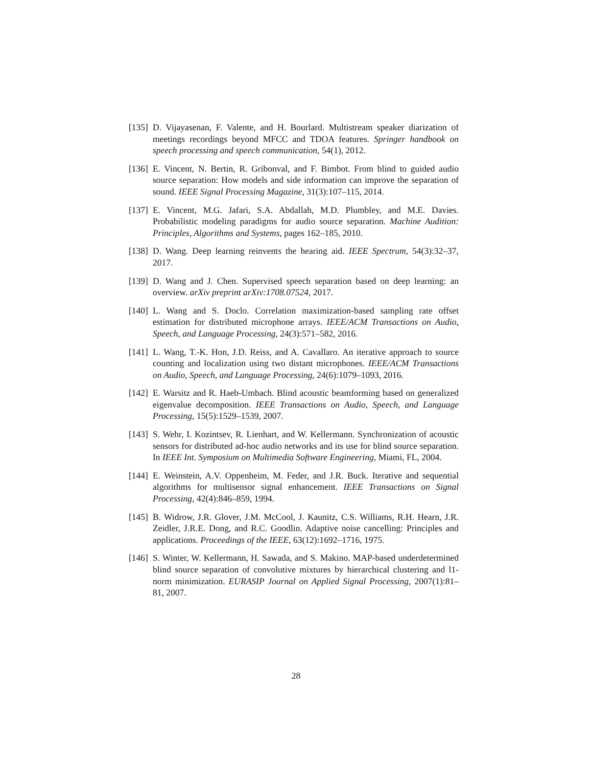[135]
D. Vijayasenan, F. Valente, and H. Bourlard. Multistream speaker diarization of meetings recordings beyond MFCC and TDOA features. Springer handbook on speech processing and speech communication, 54(1), 2012.
[136]
E. Vincent, N. Bertin, R. Gribonval, and F. Bimbot. From blind to guided audio source separation: How models and side information can improve the separation of sound. IEEE Signal Processing Magazine, 31(3):107–115, 2014.
[137]
E. Vincent, M.G. Jafari, S.A. Abdallah, M.D. Plumbley, and M.E. Davies. Probabilistic modeling paradigms for audio source separation. Machine Audition: Principles, Algorithms and Systems, pages 162–185, 2010.
[138]
D. Wang. Deep learning reinvents the hearing aid. IEEE Spectrum, 54(3):32–37, 2017.
[139]
D. Wang and J. Chen. Supervised speech separation based on deep learning: an overview. arXiv preprint arXiv:1708.07524, 2017.
[140]
L. Wang and S. Doclo. Correlation maximization-based sampling rate offset estimation for distributed microphone arrays. IEEE/ACM Transactions on Audio, Speech, and Language Processing, 24(3):571–582, 2016.
[141]
L. Wang, T.-K. Hon, J.D. Reiss, and A. Cavallaro. An iterative approach to source counting and localization using two distant microphones. IEEE/ACM Transactions on Audio, Speech, and Language Processing, 24(6):1079–1093, 2016.
[142]
E. Warsitz and R. Haeb-Umbach. Blind acoustic beamforming based on generalized eigenvalue decomposition. IEEE Transactions on Audio, Speech, and Language Processing, 15(5):1529–1539, 2007.
[143]
S. Wehr, I. Kozintsev, R. Lienhart, and W. Kellermann. Synchronization of acoustic sensors for distributed ad-hoc audio networks and its use for blind source separation. In IEEE Int. Symposium on Multimedia Software Engineering, Miami, FL, 2004.
[144]
E. Weinstein, A.V. Oppenheim, M. Feder, and J.R. Buck. Iterative and sequential algorithms for multisensor signal enhancement. IEEE Transactions on Signal Processing, 42(4):846–859, 1994.
[145]
B. Widrow, J.R. Glover, J.M. McCool, J. Kaunitz, C.S. Williams, R.H. Hearn, J.R. Zeidler, J.R.E. Dong, and R.C. Goodlin. Adaptive noise cancelling: Principles and applications. Proceedings of the IEEE, 63(12):1692–1716, 1975.
[146]
S. Winter, W. Kellermann, H. Sawada, and S. Makino. MAP-based underdetermined blind source separation of convolutive mixtures by hierarchical clustering and l1-norm minimization. EURASIP Journal on Applied Signal Processing, 2007(1):81–81, 2007.
28